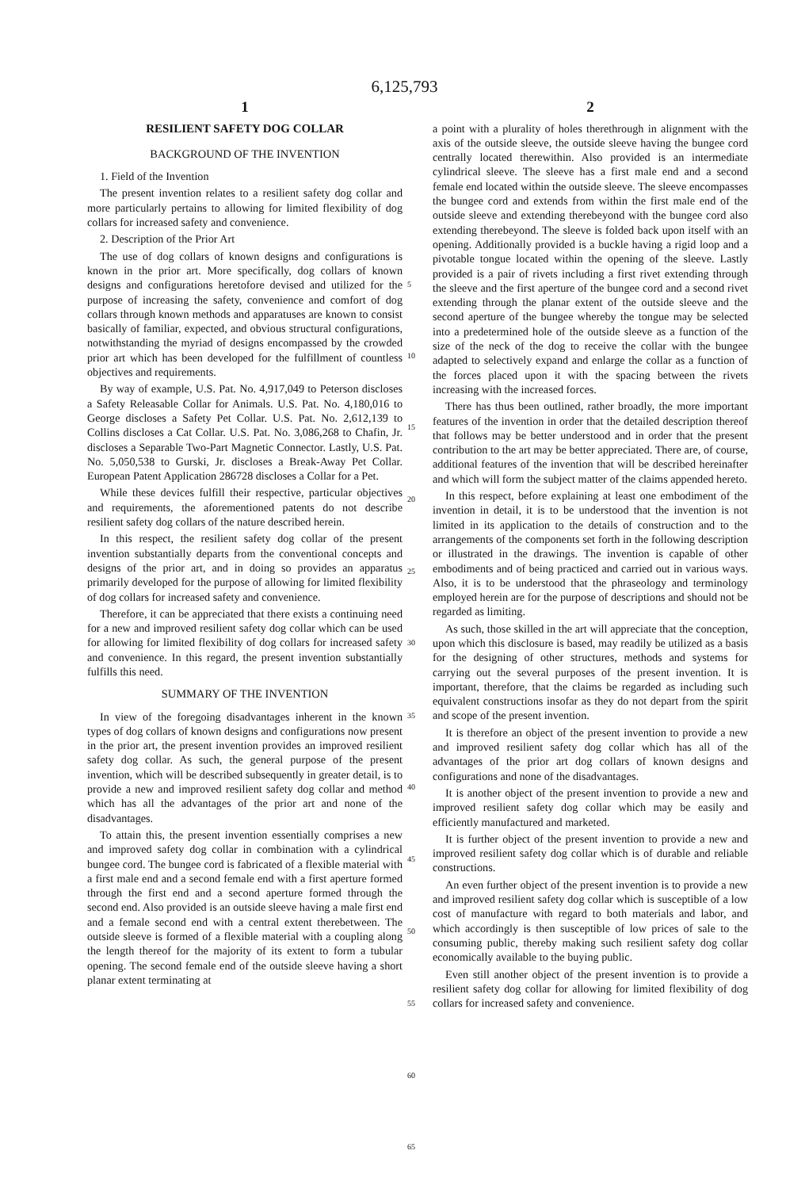6,125,793
1
RESILIENT SAFETY DOG COLLAR
BACKGROUND OF THE INVENTION
1. Field of the Invention
The present invention relates to a resilient safety dog collar and more particularly pertains to allowing for limited flexibility of dog collars for increased safety and convenience.
2. Description of the Prior Art
The use of dog collars of known designs and configurations is known in the prior art. More specifically, dog collars of known designs and configurations heretofore devised and utilized for the purpose of increasing the safety, convenience and comfort of dog collars through known methods and apparatuses are known to consist basically of familiar, expected, and obvious structural configurations, notwithstanding the myriad of designs encompassed by the crowded prior art which has been developed for the fulfillment of countless objectives and requirements.
By way of example, U.S. Pat. No. 4,917,049 to Peterson discloses a Safety Releasable Collar for Animals. U.S. Pat. No. 4,180,016 to George discloses a Safety Pet Collar. U.S. Pat. No. 2,612,139 to Collins discloses a Cat Collar. U.S. Pat. No. 3,086,268 to Chafin, Jr. discloses a Separable Two-Part Magnetic Connector. Lastly, U.S. Pat. No. 5,050,538 to Gurski, Jr. discloses a Break-Away Pet Collar. European Patent Application 286728 discloses a Collar for a Pet.
While these devices fulfill their respective, particular objectives and requirements, the aforementioned patents do not describe resilient safety dog collars of the nature described herein.
In this respect, the resilient safety dog collar of the present invention substantially departs from the conventional concepts and designs of the prior art, and in doing so provides an apparatus primarily developed for the purpose of allowing for limited flexibility of dog collars for increased safety and convenience.
Therefore, it can be appreciated that there exists a continuing need for a new and improved resilient safety dog collar which can be used for allowing for limited flexibility of dog collars for increased safety and convenience. In this regard, the present invention substantially fulfills this need.
SUMMARY OF THE INVENTION
In view of the foregoing disadvantages inherent in the known types of dog collars of known designs and configurations now present in the prior art, the present invention provides an improved resilient safety dog collar. As such, the general purpose of the present invention, which will be described subsequently in greater detail, is to provide a new and improved resilient safety dog collar and method which has all the advantages of the prior art and none of the disadvantages.
To attain this, the present invention essentially comprises a new and improved safety dog collar in combination with a cylindrical bungee cord. The bungee cord is fabricated of a flexible material with a first male end and a second female end with a first aperture formed through the first end and a second aperture formed through the second end. Also provided is an outside sleeve having a male first end and a female second end with a central extent therebetween. The outside sleeve is formed of a flexible material with a coupling along the length thereof for the majority of its extent to form a tubular opening. The second female end of the outside sleeve having a short planar extent terminating at
5
10
15
20
25
30
35
40
45
50
55
60
65
2
a point with a plurality of holes therethrough in alignment with the axis of the outside sleeve, the outside sleeve having the bungee cord centrally located therewithin. Also provided is an intermediate cylindrical sleeve. The sleeve has a first male end and a second female end located within the outside sleeve. The sleeve encompasses the bungee cord and extends from within the first male end of the outside sleeve and extending therebeyond with the bungee cord also extending therebeyond. The sleeve is folded back upon itself with an opening. Additionally provided is a buckle having a rigid loop and a pivotable tongue located within the opening of the sleeve. Lastly provided is a pair of rivets including a first rivet extending through the sleeve and the first aperture of the bungee cord and a second rivet extending through the planar extent of the outside sleeve and the second aperture of the bungee whereby the tongue may be selected into a predetermined hole of the outside sleeve as a function of the size of the neck of the dog to receive the collar with the bungee adapted to selectively expand and enlarge the collar as a function of the forces placed upon it with the spacing between the rivets increasing with the increased forces.
There has thus been outlined, rather broadly, the more important features of the invention in order that the detailed description thereof that follows may be better understood and in order that the present contribution to the art may be better appreciated. There are, of course, additional features of the invention that will be described hereinafter and which will form the subject matter of the claims appended hereto.
In this respect, before explaining at least one embodiment of the invention in detail, it is to be understood that the invention is not limited in its application to the details of construction and to the arrangements of the components set forth in the following description or illustrated in the drawings. The invention is capable of other embodiments and of being practiced and carried out in various ways. Also, it is to be understood that the phraseology and terminology employed herein are for the purpose of descriptions and should not be regarded as limiting.
As such, those skilled in the art will appreciate that the conception, upon which this disclosure is based, may readily be utilized as a basis for the designing of other structures, methods and systems for carrying out the several purposes of the present invention. It is important, therefore, that the claims be regarded as including such equivalent constructions insofar as they do not depart from the spirit and scope of the present invention.
It is therefore an object of the present invention to provide a new and improved resilient safety dog collar which has all of the advantages of the prior art dog collars of known designs and configurations and none of the disadvantages.
It is another object of the present invention to provide a new and improved resilient safety dog collar which may be easily and efficiently manufactured and marketed.
It is further object of the present invention to provide a new and improved resilient safety dog collar which is of durable and reliable constructions.
An even further object of the present invention is to provide a new and improved resilient safety dog collar which is susceptible of a low cost of manufacture with regard to both materials and labor, and which accordingly is then susceptible of low prices of sale to the consuming public, thereby making such resilient safety dog collar economically available to the buying public.
Even still another object of the present invention is to provide a resilient safety dog collar for allowing for limited flexibility of dog collars for increased safety and convenience.